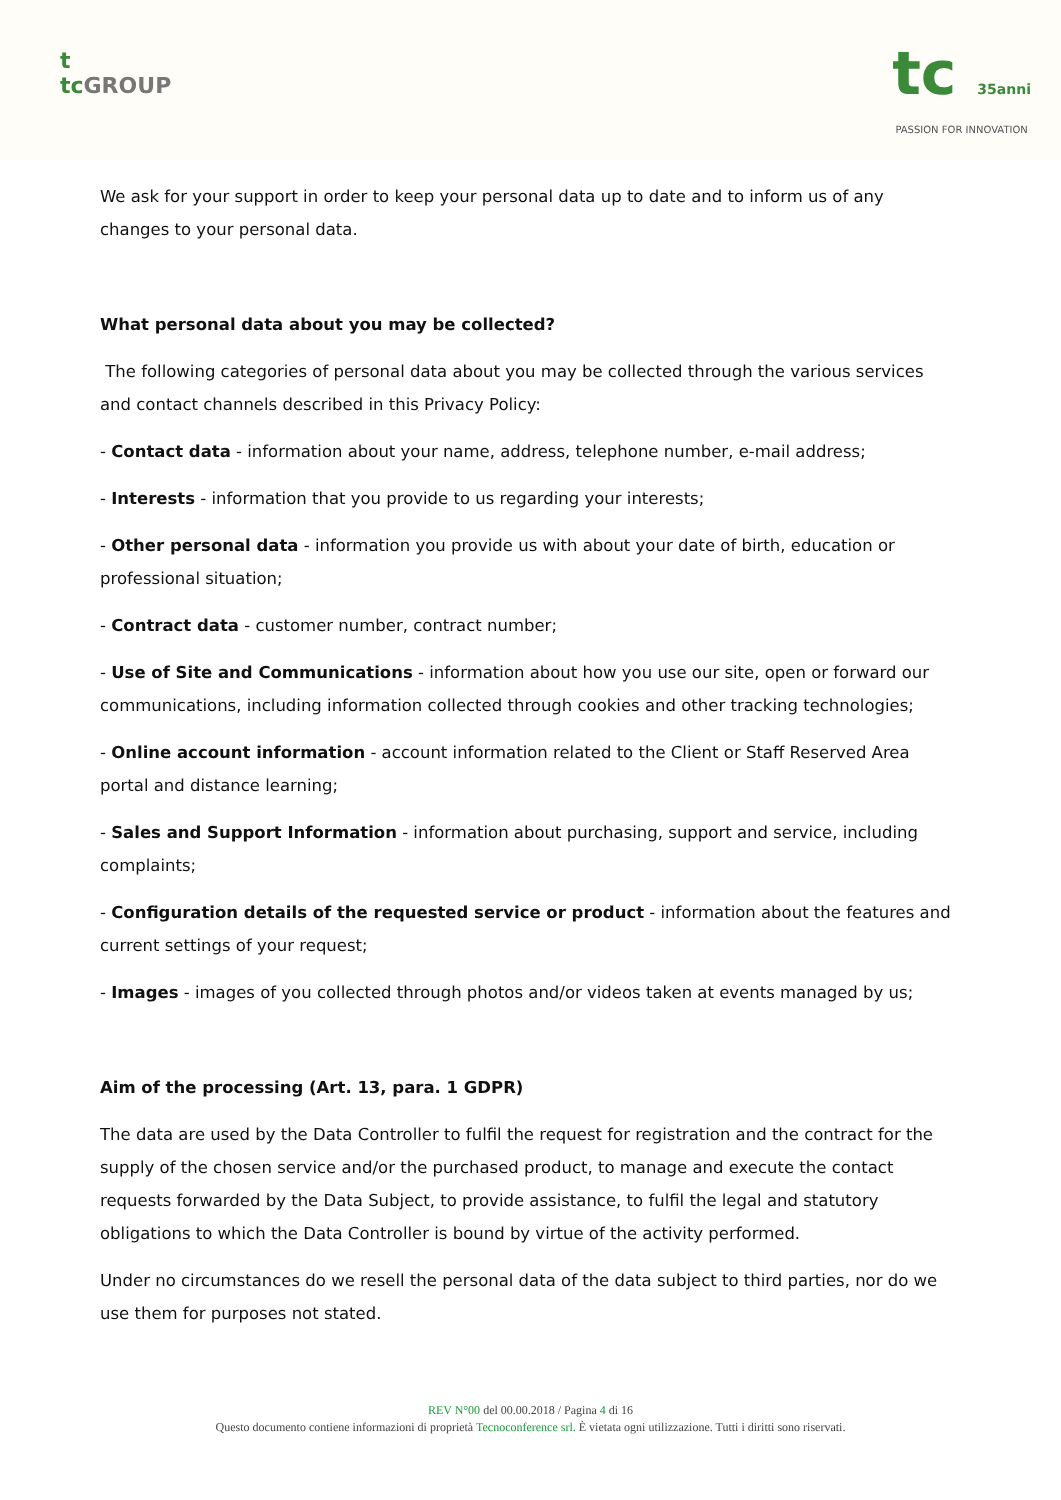t
tc GROUP
tc 35anni
PASSION FOR INNOVATION
We ask for your support in order to keep your personal data up to date and to inform us of any changes to your personal data.
What personal data about you may be collected?
The following categories of personal data about you may be collected through the various services and contact channels described in this Privacy Policy:
- Contact data - information about your name, address, telephone number, e-mail address;
- Interests - information that you provide to us regarding your interests;
- Other personal data - information you provide us with about your date of birth, education or professional situation;
- Contract data - customer number, contract number;
- Use of Site and Communications - information about how you use our site, open or forward our communications, including information collected through cookies and other tracking technologies;
- Online account information - account information related to the Client or Staff Reserved Area portal and distance learning;
- Sales and Support Information - information about purchasing, support and service, including complaints;
- Configuration details of the requested service or product - information about the features and current settings of your request;
- Images - images of you collected through photos and/or videos taken at events managed by us;
Aim of the processing (Art. 13, para. 1 GDPR)
The data are used by the Data Controller to fulfil the request for registration and the contract for the supply of the chosen service and/or the purchased product, to manage and execute the contact requests forwarded by the Data Subject, to provide assistance, to fulfil the legal and statutory obligations to which the Data Controller is bound by virtue of the activity performed.
Under no circumstances do we resell the personal data of the data subject to third parties, nor do we use them for purposes not stated.
REV N°00 del 00.00.2018 / Pagina 4 di 16
Questo documento contiene informazioni di proprietà Tecnoconference srl. È vietata ogni utilizzazione. Tutti i diritti sono riservati.